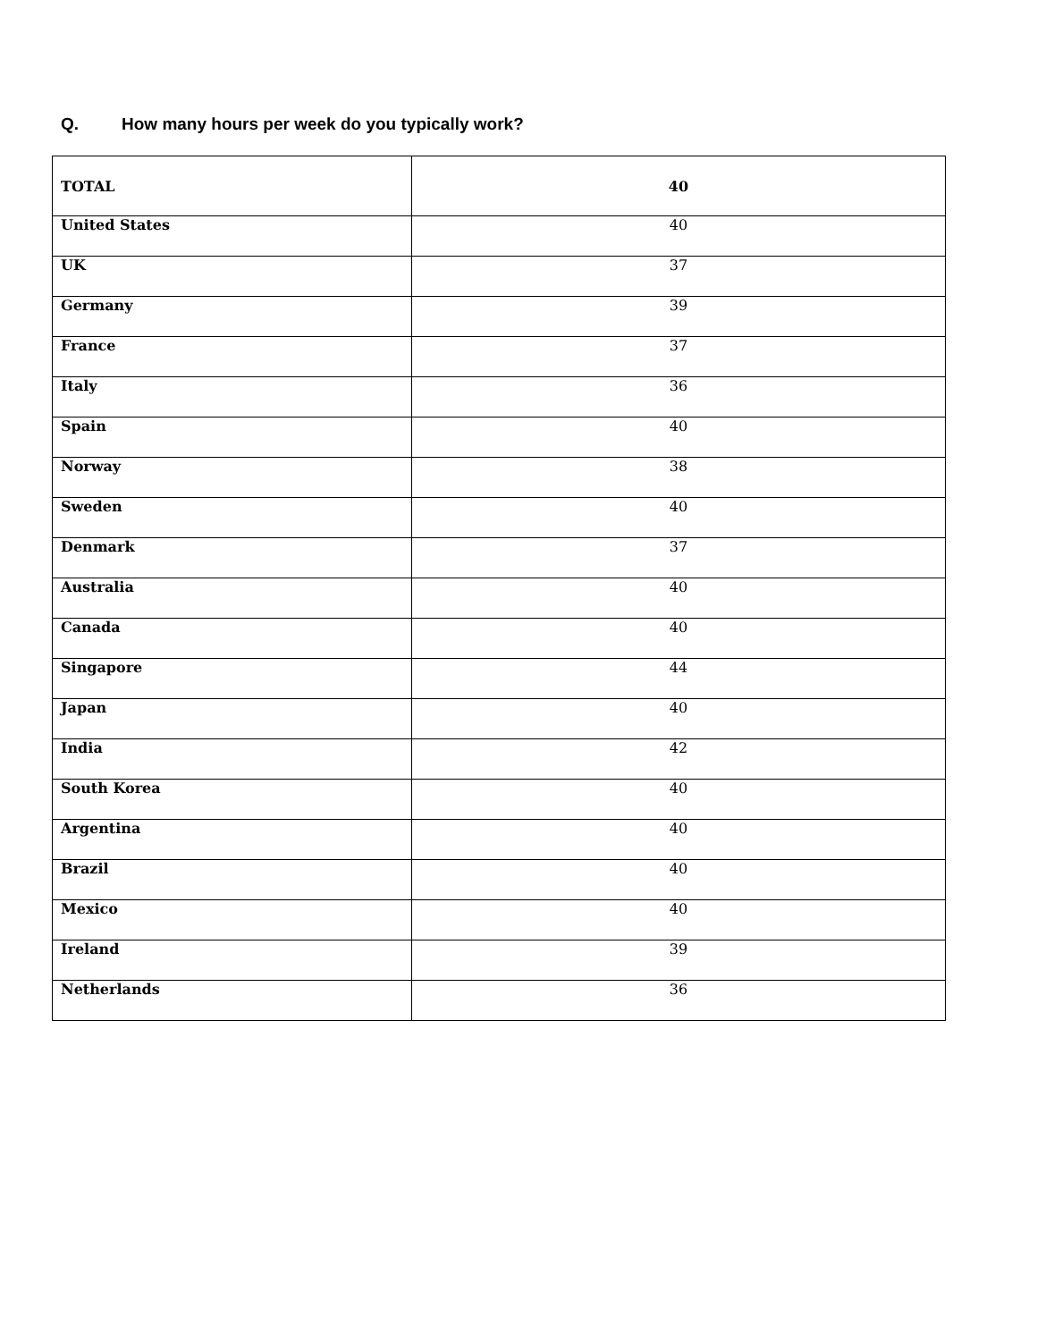Q. How many hours per week do you typically work?
| TOTAL | 40 |
| United States | 40 |
| UK | 37 |
| Germany | 39 |
| France | 37 |
| Italy | 36 |
| Spain | 40 |
| Norway | 38 |
| Sweden | 40 |
| Denmark | 37 |
| Australia | 40 |
| Canada | 40 |
| Singapore | 44 |
| Japan | 40 |
| India | 42 |
| South Korea | 40 |
| Argentina | 40 |
| Brazil | 40 |
| Mexico | 40 |
| Ireland | 39 |
| Netherlands | 36 |